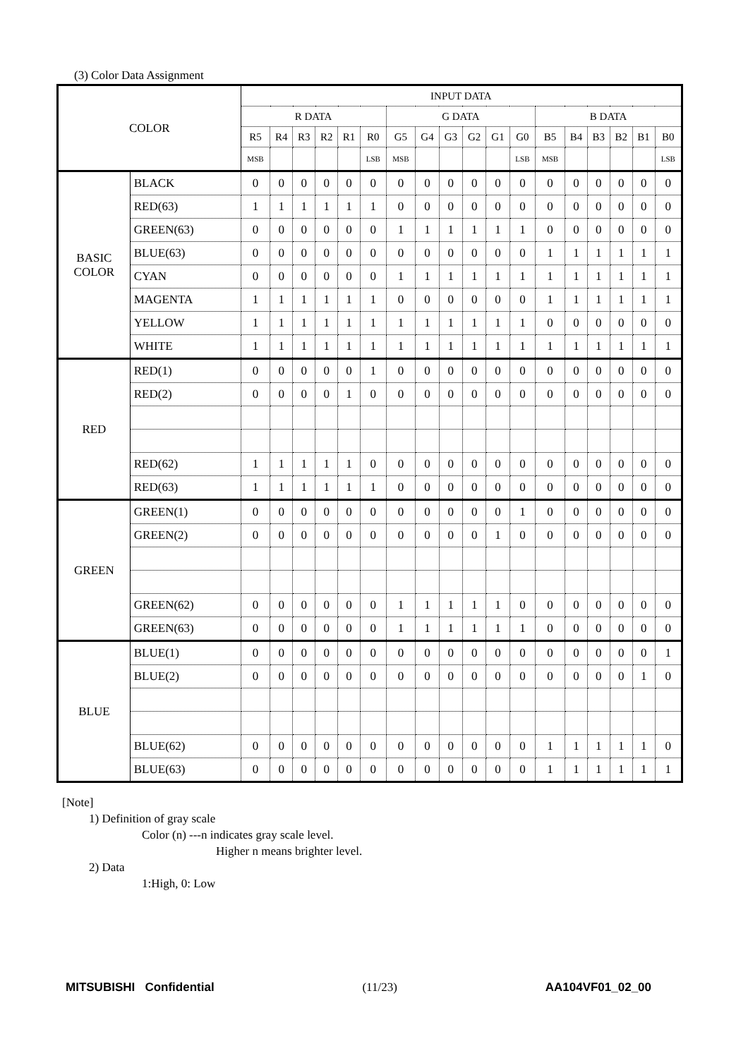(3) Color Data Assignment
| COLOR | | INPUT DATA | | | | | | | | | | | | | | | | | |
| --- | --- | --- | --- | --- | --- | --- | --- | --- | --- | --- | --- | --- | --- | --- | --- | --- | --- | --- | --- |
| | | R DATA | | | | | | G DATA | | | | | | B DATA | | | | | |
| | | R5 | R4 | R3 | R2 | R1 | R0 | G5 | G4 | G3 | G2 | G1 | G0 | B5 | B4 | B3 | B2 | B1 | B0 |
| | | MSB | | | | | LSB | MSB | | | | | LSB | MSB | | | | | LSB |
| BASIC COLOR | BLACK | 0 | 0 | 0 | 0 | 0 | 0 | 0 | 0 | 0 | 0 | 0 | 0 | 0 | 0 | 0 | 0 | 0 | 0 |
| | RED(63) | 1 | 1 | 1 | 1 | 1 | 1 | 0 | 0 | 0 | 0 | 0 | 0 | 0 | 0 | 0 | 0 | 0 | 0 |
| | GREEN(63) | 0 | 0 | 0 | 0 | 0 | 0 | 1 | 1 | 1 | 1 | 1 | 1 | 0 | 0 | 0 | 0 | 0 | 0 |
| | BLUE(63) | 0 | 0 | 0 | 0 | 0 | 0 | 0 | 0 | 0 | 0 | 0 | 0 | 1 | 1 | 1 | 1 | 1 | 1 |
| | CYAN | 0 | 0 | 0 | 0 | 0 | 0 | 1 | 1 | 1 | 1 | 1 | 1 | 1 | 1 | 1 | 1 | 1 | 1 |
| | MAGENTA | 1 | 1 | 1 | 1 | 1 | 1 | 0 | 0 | 0 | 0 | 0 | 0 | 1 | 1 | 1 | 1 | 1 | 1 |
| | YELLOW | 1 | 1 | 1 | 1 | 1 | 1 | 1 | 1 | 1 | 1 | 1 | 1 | 0 | 0 | 0 | 0 | 0 | 0 |
| | WHITE | 1 | 1 | 1 | 1 | 1 | 1 | 1 | 1 | 1 | 1 | 1 | 1 | 1 | 1 | 1 | 1 | 1 | 1 |
| RED | RED(1) | 0 | 0 | 0 | 0 | 0 | 1 | 0 | 0 | 0 | 0 | 0 | 0 | 0 | 0 | 0 | 0 | 0 | 0 |
| | RED(2) | 0 | 0 | 0 | 0 | 1 | 0 | 0 | 0 | 0 | 0 | 0 | 0 | 0 | 0 | 0 | 0 | 0 | 0 |
| | RED(62) | 1 | 1 | 1 | 1 | 1 | 0 | 0 | 0 | 0 | 0 | 0 | 0 | 0 | 0 | 0 | 0 | 0 | 0 |
| | RED(63) | 1 | 1 | 1 | 1 | 1 | 1 | 0 | 0 | 0 | 0 | 0 | 0 | 0 | 0 | 0 | 0 | 0 | 0 |
| GREEN | GREEN(1) | 0 | 0 | 0 | 0 | 0 | 0 | 0 | 0 | 0 | 0 | 0 | 1 | 0 | 0 | 0 | 0 | 0 | 0 |
| | GREEN(2) | 0 | 0 | 0 | 0 | 0 | 0 | 0 | 0 | 0 | 0 | 1 | 0 | 0 | 0 | 0 | 0 | 0 | 0 |
| | GREEN(62) | 0 | 0 | 0 | 0 | 0 | 0 | 1 | 1 | 1 | 1 | 1 | 0 | 0 | 0 | 0 | 0 | 0 | 0 |
| | GREEN(63) | 0 | 0 | 0 | 0 | 0 | 0 | 1 | 1 | 1 | 1 | 1 | 1 | 0 | 0 | 0 | 0 | 0 | 0 |
| BLUE | BLUE(1) | 0 | 0 | 0 | 0 | 0 | 0 | 0 | 0 | 0 | 0 | 0 | 0 | 0 | 0 | 0 | 0 | 0 | 1 |
| | BLUE(2) | 0 | 0 | 0 | 0 | 0 | 0 | 0 | 0 | 0 | 0 | 0 | 0 | 0 | 0 | 0 | 0 | 1 | 0 |
| | BLUE(62) | 0 | 0 | 0 | 0 | 0 | 0 | 0 | 0 | 0 | 0 | 0 | 0 | 1 | 1 | 1 | 1 | 1 | 0 |
| | BLUE(63) | 0 | 0 | 0 | 0 | 0 | 0 | 0 | 0 | 0 | 0 | 0 | 0 | 1 | 1 | 1 | 1 | 1 | 1 |
[Note]
1) Definition of gray scale
Color (n) ---n indicates gray scale level.
Higher n means brighter level.
2) Data
1:High, 0: Low
MITSUBISHI Confidential (11/23) AA104VF01_02_00